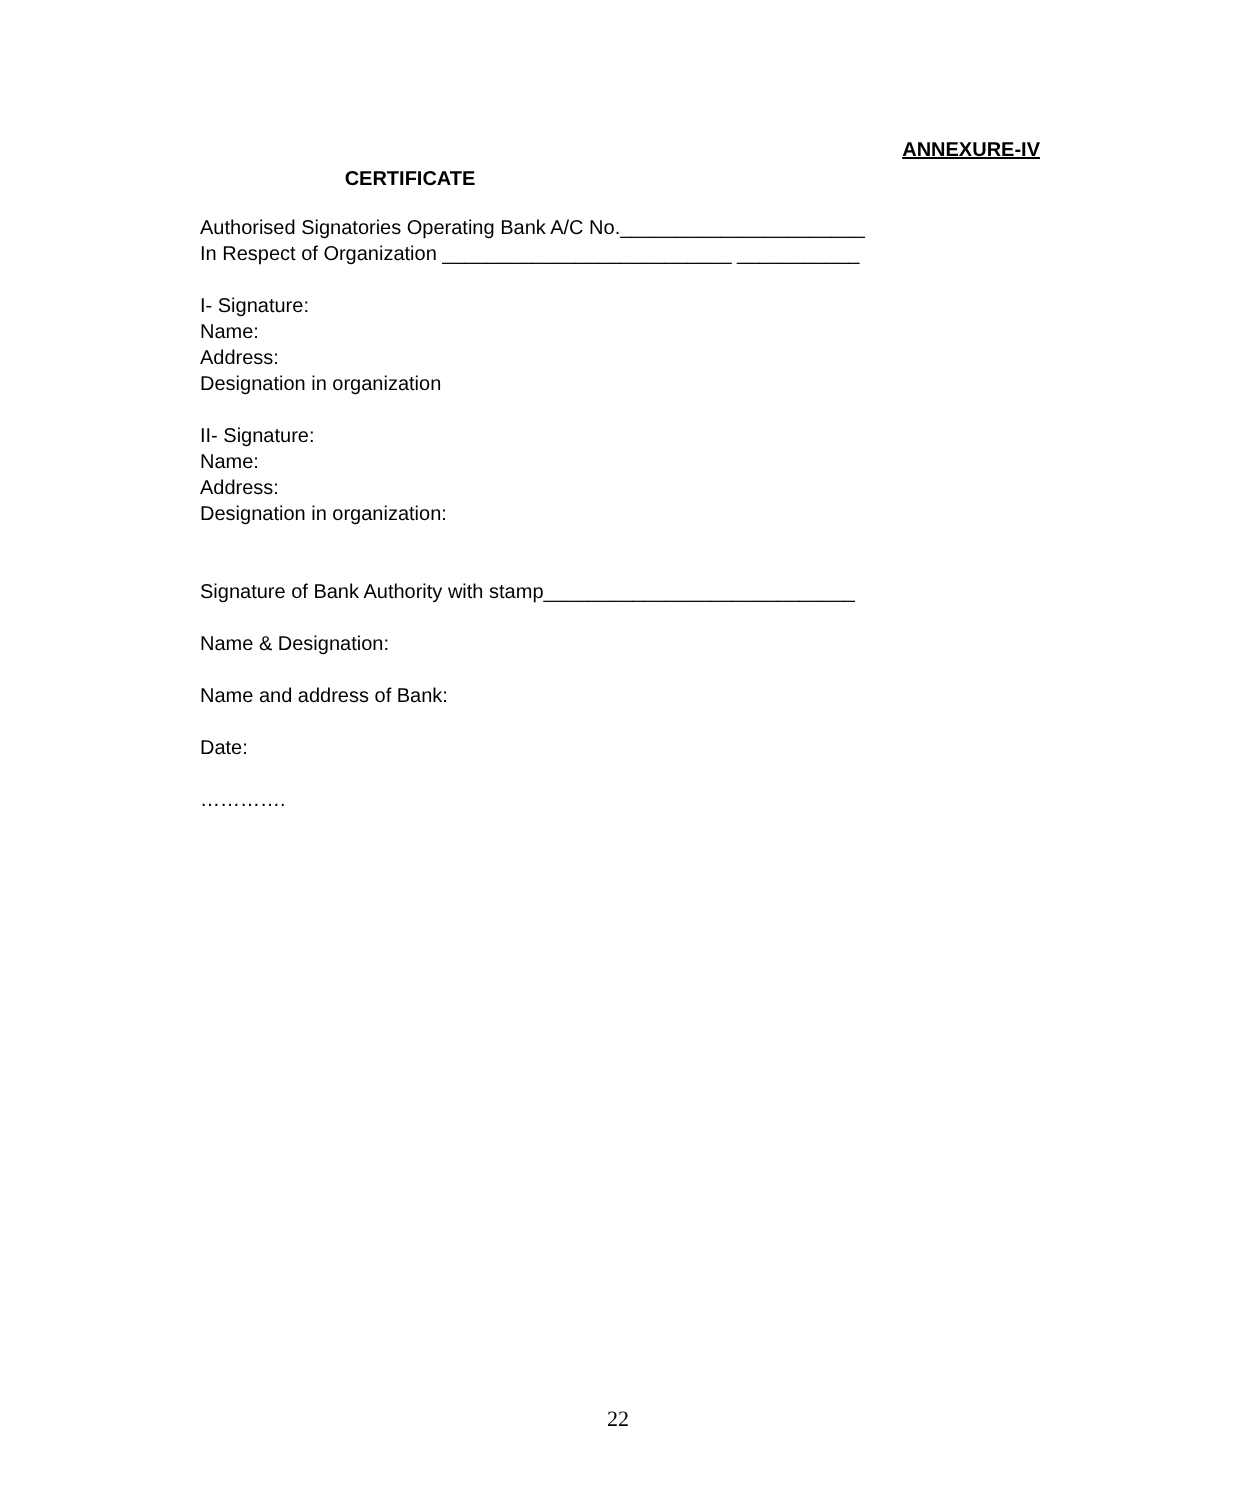ANNEXURE-IV
CERTIFICATE
Authorised Signatories Operating Bank A/C No.______________________
In Respect of Organization __________________________ ___________
I- Signature:
Name:
Address:
Designation in organization
II- Signature:
Name:
Address:
Designation in organization:
Signature of Bank Authority with stamp____________________________
Name & Designation:
Name and address of Bank:
Date:
………….
22